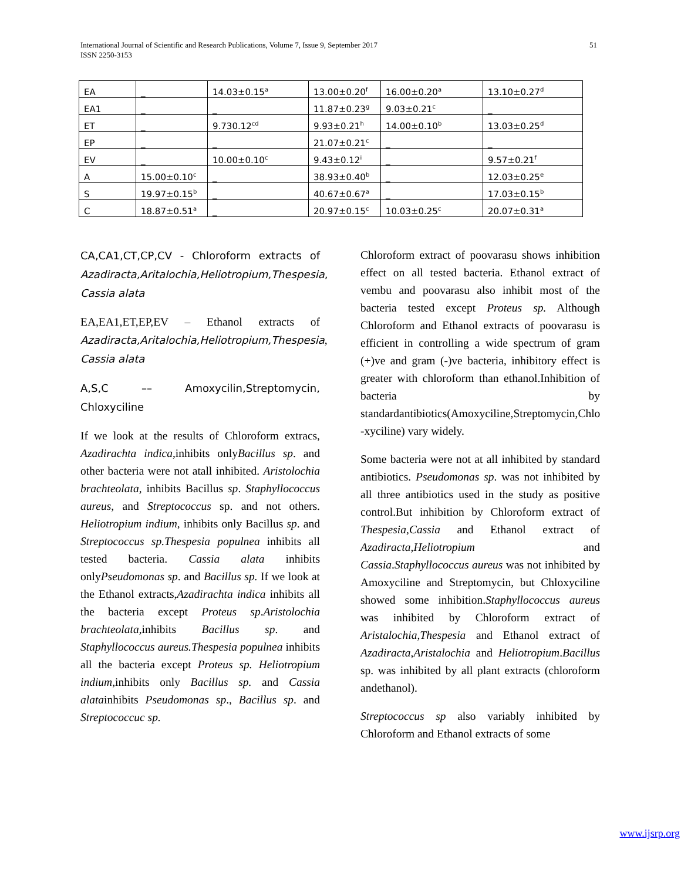International Journal of Scientific and Research Publications, Volume 7, Issue 9, September 2017
ISSN 2250-3153
51
| EA | _ | 14.03±0.15<sup>a</sup> | 13.00±0.20<sup>f</sup> | 16.00±0.20<sup>a</sup> | 13.10±0.27<sup>d</sup> |
| EA1 | _ | _ | 11.87±0.23<sup>g</sup> | 9.03±0.21<sup>c</sup> | _ |
| ET | _ | 9.730.12<sup>cd</sup> | 9.93±0.21<sup>h</sup> | 14.00±0.10<sup>b</sup> | 13.03±0.25<sup>d</sup> |
| EP | _ | _ | 21.07±0.21<sup>c</sup> | _ | _ |
| EV | _ | 10.00±0.10<sup>c</sup> | 9.43±0.12<sup>i</sup> | _ | 9.57±0.21<sup>f</sup> |
| A | 15.00±0.10<sup>c</sup> | _ | 38.93±0.40<sup>b</sup> | _ | 12.03±0.25<sup>e</sup> |
| S | 19.97±0.15<sup>b</sup> | _ | 40.67±0.67<sup>a</sup> | _ | 17.03±0.15<sup>b</sup> |
| C | 18.87±0.51<sup>a</sup> | _ | 20.97±0.15<sup>c</sup> | 10.03±0.25<sup>c</sup> | 20.07±0.31<sup>a</sup> |
CA,CA1,CT,CP,CV - Chloroform extracts of Azadiracta,Aritalochia,Heliotropium,Thespesia, Cassia alata
EA,EA1,ET,EP,EV – Ethanol extracts of Azadiracta,Aritalochia,Heliotropium,Thespesia, Cassia alata
A,S,C –– Amoxycilin,Streptomycin, Chloxyciline
If we look at the results of Chloroform extracs, Azadirachta indica,inhibits onlyBacillus sp. and other bacteria were not atall inhibited. Aristolochia brachteolata, inhibits Bacillus sp. Staphyllococcus aureus, and Streptococcus sp. and not others. Heliotropium indium, inhibits only Bacillus sp. and Streptococcus sp.Thespesia populnea inhibits all tested bacteria. Cassia alata inhibits onlyPseudomonas sp. and Bacillus sp. If we look at the Ethanol extracts,Azadirachta indica inhibits all the bacteria except Proteus sp.Aristolochia brachteolata,inhibits Bacillus sp. and Staphyllococcus aureus.Thespesia populnea inhibits all the bacteria except Proteus sp. Heliotropium indium,inhibits only Bacillus sp. and Cassia alatainhibits Pseudomonas sp., Bacillus sp. and Streptococcuc sp.
Chloroform extract of poovarasu shows inhibition effect on all tested bacteria. Ethanol extract of vembu and poovarasu also inhibit most of the bacteria tested except Proteus sp. Although Chloroform and Ethanol extracts of poovarasu is efficient in controlling a wide spectrum of gram (+)ve and gram (-)ve bacteria, inhibitory effect is greater with chloroform than ethanol.Inhibition of bacteria by standardantibiotics(Amoxyciline,Streptomycin,Chlo -xyciline) vary widely.
Some bacteria were not at all inhibited by standard antibiotics. Pseudomonas sp. was not inhibited by all three antibiotics used in the study as positive control.But inhibition by Chloroform extract of Thespesia,Cassia and Ethanol extract of Azadiracta,Heliotropium and Cassia.Staphyllococcus aureus was not inhibited by Amoxyciline and Streptomycin, but Chloxyciline showed some inhibition.Staphyllococcus aureus was inhibited by Chloroform extract of Aristalochia,Thespesia and Ethanol extract of Azadiracta,Aristalochia and Heliotropium.Bacillus sp. was inhibited by all plant extracts (chloroform andethanol).
Streptococcus sp also variably inhibited by Chloroform and Ethanol extracts of some
www.ijsrp.org